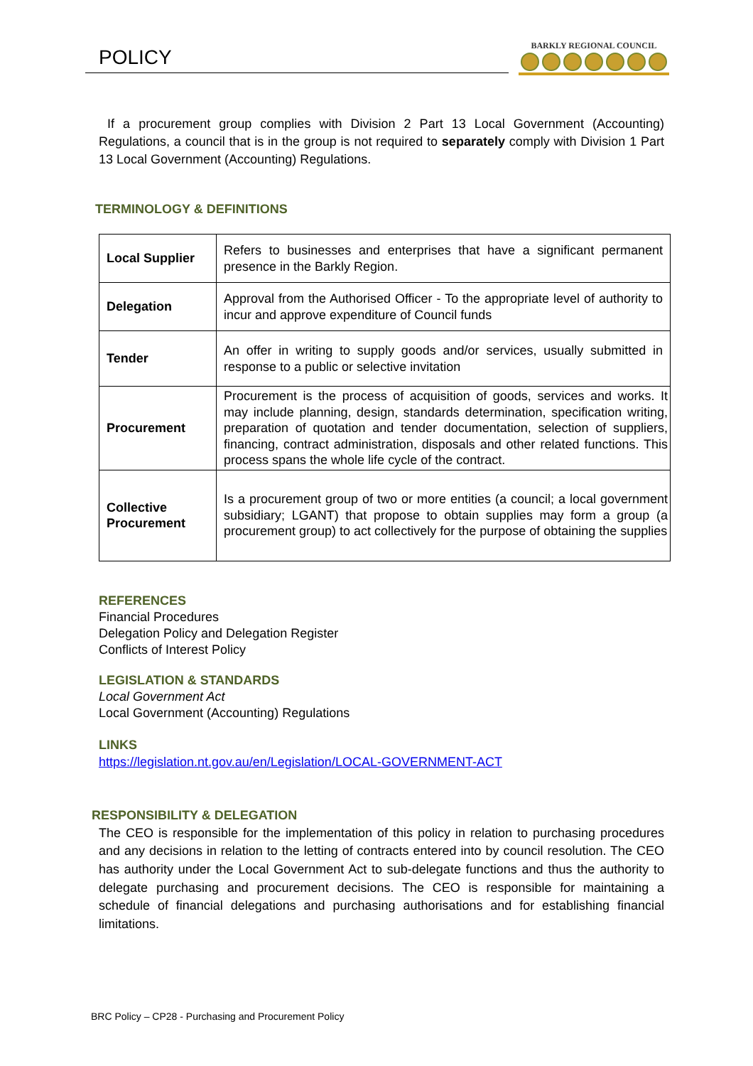POLICY
BARKLY REGIONAL COUNCIL
If a procurement group complies with Division 2 Part 13 Local Government (Accounting) Regulations, a council that is in the group is not required to separately comply with Division 1 Part 13 Local Government (Accounting) Regulations.
TERMINOLOGY & DEFINITIONS
| Local Supplier | Refers to businesses and enterprises that have a significant permanent presence in the Barkly Region. |
| Delegation | Approval from the Authorised Officer - To the appropriate level of authority to incur and approve expenditure of Council funds |
| Tender | An offer in writing to supply goods and/or services, usually submitted in response to a public or selective invitation |
| Procurement | Procurement is the process of acquisition of goods, services and works. It may include planning, design, standards determination, specification writing, preparation of quotation and tender documentation, selection of suppliers, financing, contract administration, disposals and other related functions. This process spans the whole life cycle of the contract. |
| Collective Procurement | Is a procurement group of two or more entities (a council; a local government subsidiary; LGANT) that propose to obtain supplies may form a group (a procurement group) to act collectively for the purpose of obtaining the supplies |
REFERENCES
Financial Procedures
Delegation Policy and Delegation Register
Conflicts of Interest Policy
LEGISLATION & STANDARDS
Local Government Act
Local Government (Accounting) Regulations
LINKS
https://legislation.nt.gov.au/en/Legislation/LOCAL-GOVERNMENT-ACT
RESPONSIBILITY & DELEGATION
The CEO is responsible for the implementation of this policy in relation to purchasing procedures and any decisions in relation to the letting of contracts entered into by council resolution. The CEO has authority under the Local Government Act to sub-delegate functions and thus the authority to delegate purchasing and procurement decisions. The CEO is responsible for maintaining a schedule of financial delegations and purchasing authorisations and for establishing financial limitations.
BRC Policy – CP28 - Purchasing and Procurement Policy